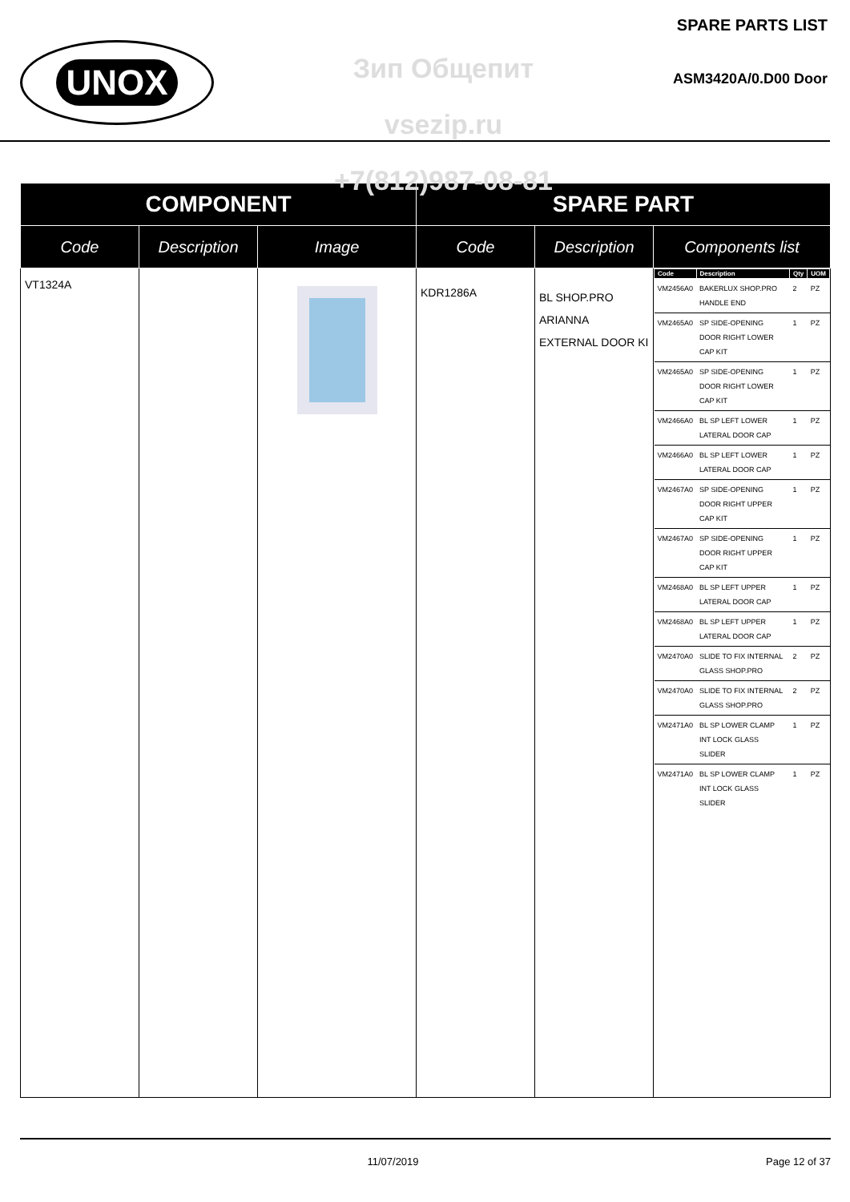UNOX
Зип Общепит
vsezip.ru
+7(812)987-08-81
SPARE PARTS LIST
ASM3420A/0.D00 Door
| COMPONENT | | | SPARE PART | | |
| --- | --- | --- | --- | --- | --- |
| Code | Description | Image | Code | Description | Components list |
| VT1324A | | | KDR1286A | BL SHOP.PRO ARIANNA EXTERNAL DOOR KI | / Code / Description / Qty / UOM / / --- / --- / --- / --- / / VM2456A0 / BAKERLUX SHOP.PRO HANDLE END / 2 / PZ / / VM2465A0 / SP SIDE-OPENING DOOR RIGHT LOWER CAP KIT / 1 / PZ / / VM2465A0 / SP SIDE-OPENING DOOR RIGHT LOWER CAP KIT / 1 / PZ / / VM2466A0 / BL SP LEFT LOWER LATERAL DOOR CAP / 1 / PZ / / VM2466A0 / BL SP LEFT LOWER LATERAL DOOR CAP / 1 / PZ / / VM2467A0 / SP SIDE-OPENING DOOR RIGHT UPPER CAP KIT / 1 / PZ / / VM2467A0 / SP SIDE-OPENING DOOR RIGHT UPPER CAP KIT / 1 / PZ / / VM2468A0 / BL SP LEFT UPPER LATERAL DOOR CAP / 1 / PZ / / VM2468A0 / BL SP LEFT UPPER LATERAL DOOR CAP / 1 / PZ / / VM2470A0 / SLIDE TO FIX INTERNAL GLASS SHOP.PRO / 2 / PZ / / VM2470A0 / SLIDE TO FIX INTERNAL GLASS SHOP.PRO / 2 / PZ / / VM2471A0 / BL SP LOWER CLAMP INT LOCK GLASS SLIDER / 1 / PZ / / VM2471A0 / BL SP LOWER CLAMP INT LOCK GLASS SLIDER / 1 / PZ / |
11/07/2019 Page 12 of 37